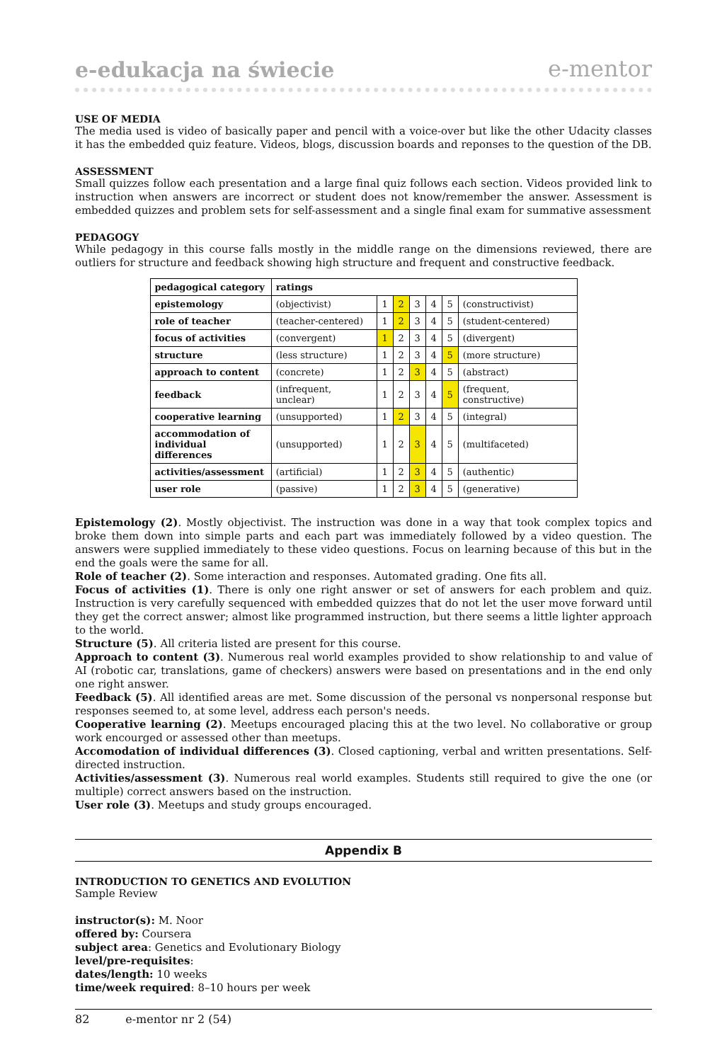e-edukacja na świecie e-mentor
USE OF MEDIA
The media used is video of basically paper and pencil with a voice-over but like the other Udacity classes it has the embedded quiz feature. Videos, blogs, discussion boards and reponses to the question of the DB.
ASSESSMENT
Small quizzes follow each presentation and a large final quiz follows each section. Videos provided link to instruction when answers are incorrect or student does not know/remember the answer. Assessment is embedded quizzes and problem sets for self-assessment and a single final exam for summative assessment
PEDAGOGY
While pedagogy in this course falls mostly in the middle range on the dimensions reviewed, there are outliers for structure and feedback showing high structure and frequent and constructive feedback.
| pedagogical category | ratings | | | | | | |
| --- | --- | --- | --- | --- | --- | --- | --- |
| epistemology | (objectivist) | 1 | 2 | 3 | 4 | 5 | (constructivist) |
| role of teacher | (teacher-centered) | 1 | 2 | 3 | 4 | 5 | (student-centered) |
| focus of activities | (convergent) | 1 | 2 | 3 | 4 | 5 | (divergent) |
| structure | (less structure) | 1 | 2 | 3 | 4 | 5 | (more structure) |
| approach to content | (concrete) | 1 | 2 | 3 | 4 | 5 | (abstract) |
| feedback | (infrequent, unclear) | 1 | 2 | 3 | 4 | 5 | (frequent, constructive) |
| cooperative learning | (unsupported) | 1 | 2 | 3 | 4 | 5 | (integral) |
| accommodation of individual differences | (unsupported) | 1 | 2 | 3 | 4 | 5 | (multifaceted) |
| activities/assessment | (artificial) | 1 | 2 | 3 | 4 | 5 | (authentic) |
| user role | (passive) | 1 | 2 | 3 | 4 | 5 | (generative) |
Epistemology (2). Mostly objectivist. The instruction was done in a way that took complex topics and broke them down into simple parts and each part was immediately followed by a video question. The answers were supplied immediately to these video questions. Focus on learning because of this but in the end the goals were the same for all.
Role of teacher (2). Some interaction and responses. Automated grading. One fits all.
Focus of activities (1). There is only one right answer or set of answers for each problem and quiz. Instruction is very carefully sequenced with embedded quizzes that do not let the user move forward until they get the correct answer; almost like programmed instruction, but there seems a little lighter approach to the world.
Structure (5). All criteria listed are present for this course.
Approach to content (3). Numerous real world examples provided to show relationship to and value of AI (robotic car, translations, game of checkers) answers were based on presentations and in the end only one right answer.
Feedback (5). All identified areas are met. Some discussion of the personal vs nonpersonal response but responses seemed to, at some level, address each person's needs.
Cooperative learning (2). Meetups encouraged placing this at the two level. No collaborative or group work encourged or assessed other than meetups.
Accomodation of individual differences (3). Closed captioning, verbal and written presentations. Self-directed in­struction.
Activities/assessment (3). Numerous real world examples. Students still required to give the one (or multiple) correct answers based on the instruction.
User role (3). Meetups and study groups encouraged.
Appendix B
INTRODUCTION TO GENETICS AND EVOLUTION
Sample Review
instructor(s): M. Noor
offered by: Coursera
subject area: Genetics and Evolutionary Biology
level/pre-requisites:
dates/length: 10 weeks
time/week required: 8–10 hours per week
82 e-mentor nr 2 (54)